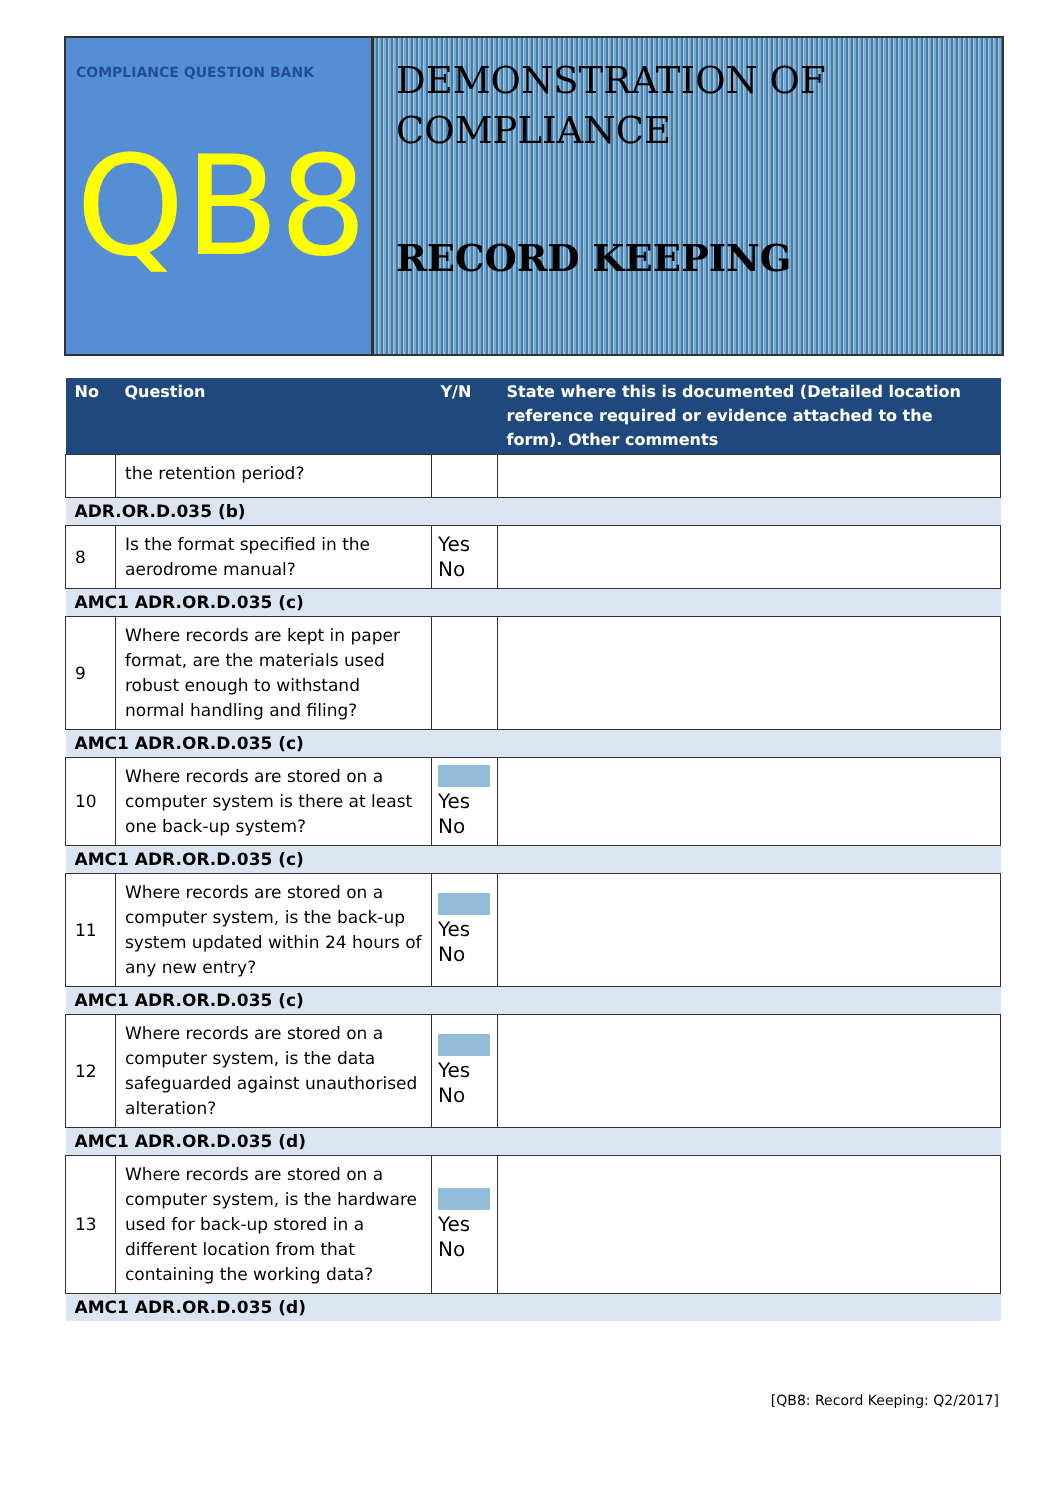COMPLIANCE QUESTION BANK
QB8
DEMONSTRATION OF
COMPLIANCE
RECORD KEEPING
| No | Question | Y/N | State where this is documented (Detailed location reference required or evidence attached to the form). Other comments |
| --- | --- | --- | --- |
| | the retention period? | | |
| ADR.OR.D.035 (b) | | | |
| 8 | Is the format specified in the aerodrome manual? | Yes No | |
| AMC1 ADR.OR.D.035 (c) | | | |
| 9 | Where records are kept in paper format, are the materials used robust enough to withstand normal handling and filing? | | |
| AMC1 ADR.OR.D.035 (c) | | | |
| 10 | Where records are stored on a computer system is there at least one back-up system? | Yes No | |
| AMC1 ADR.OR.D.035 (c) | | | |
| 11 | Where records are stored on a computer system, is the back-up system updated within 24 hours of any new entry? | Yes No | |
| AMC1 ADR.OR.D.035 (c) | | | |
| 12 | Where records are stored on a computer system, is the data safeguarded against unauthorised alteration? | Yes No | |
| AMC1 ADR.OR.D.035 (d) | | | |
| 13 | Where records are stored on a computer system, is the hardware used for back-up stored in a different location from that containing the working data? | Yes No | |
| AMC1 ADR.OR.D.035 (d) | | | |
[QB8: Record Keeping: Q2/2017]